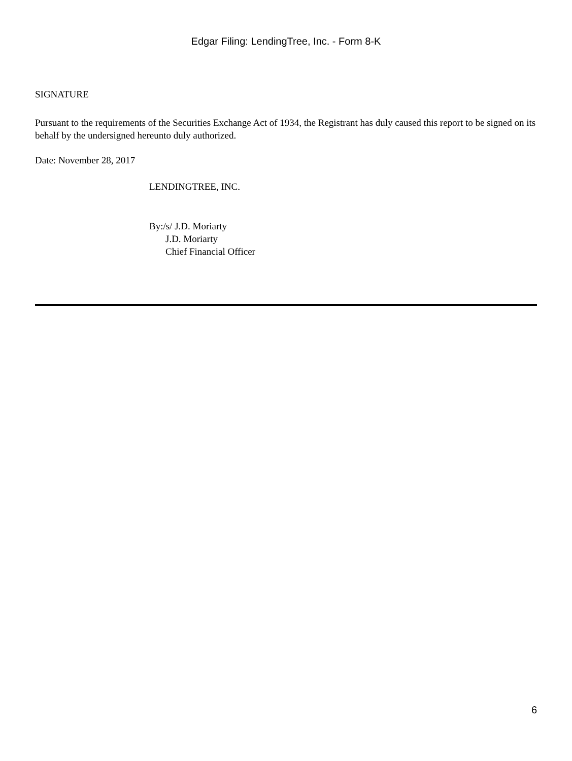Edgar Filing: LendingTree, Inc. - Form 8-K
SIGNATURE
Pursuant to the requirements of the Securities Exchange Act of 1934, the Registrant has duly caused this report to be signed on its behalf by the undersigned hereunto duly authorized.
Date: November 28, 2017
LENDINGTREE, INC.
By:/s/ J.D. Moriarty
J.D. Moriarty
Chief Financial Officer
6